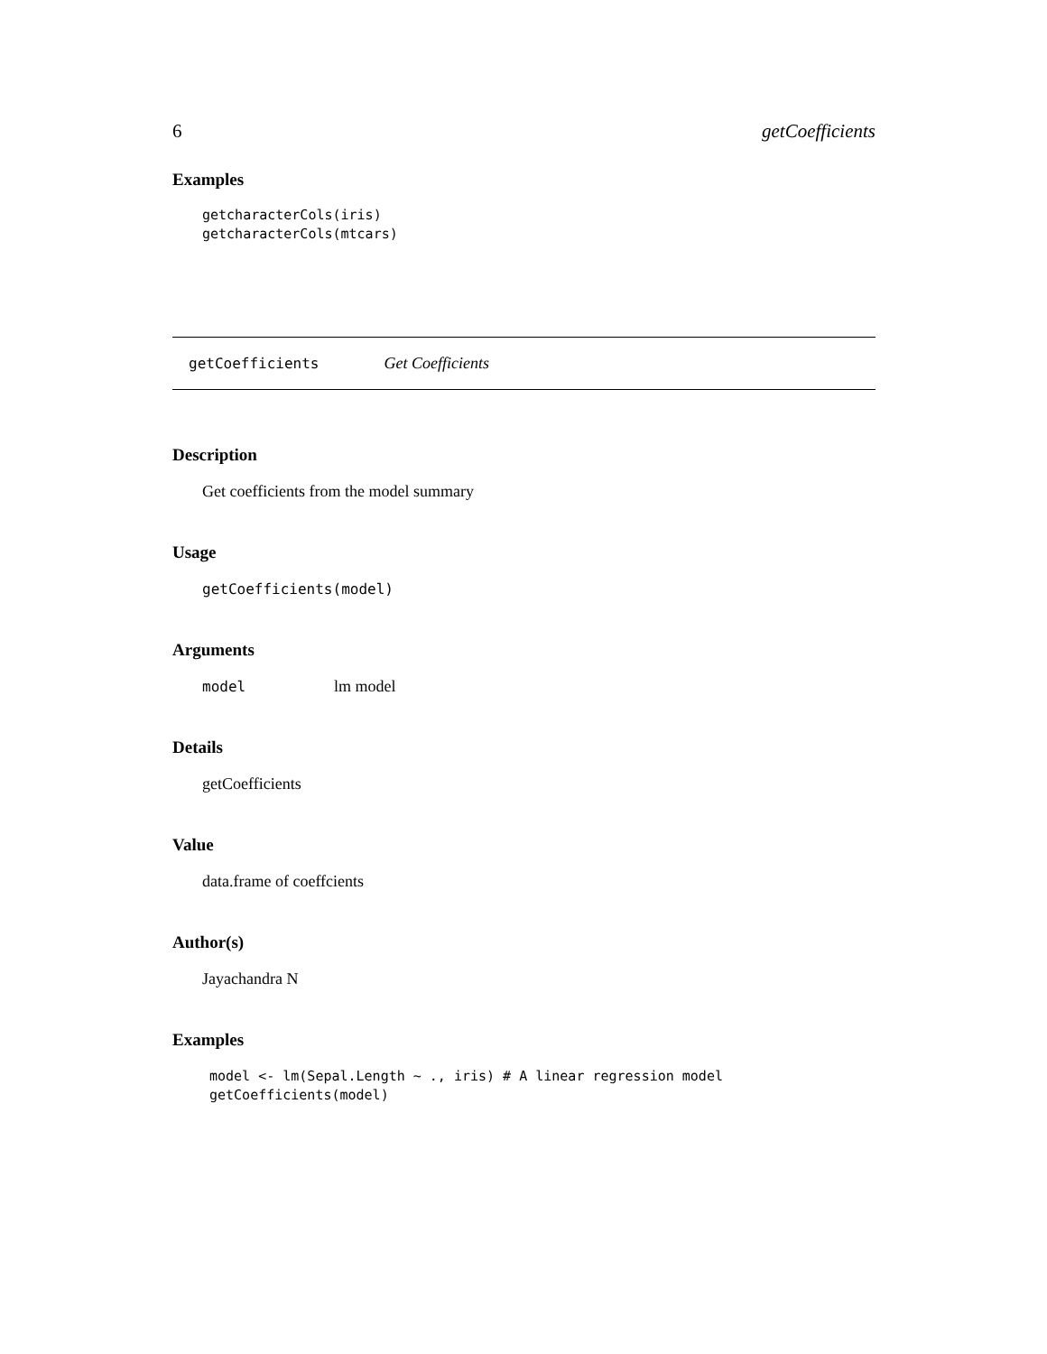6 getCoefficients
Examples
getcharacterCols(iris)
getcharacterCols(mtcars)
getCoefficients
Get Coefficients
Description
Get coefficients from the model summary
Usage
getCoefficients(model)
Arguments
model
lm model
Details
getCoefficients
Value
data.frame of coeffcients
Author(s)
Jayachandra N
Examples
model <- lm(Sepal.Length ~ ., iris) # A linear regression model
getCoefficients(model)